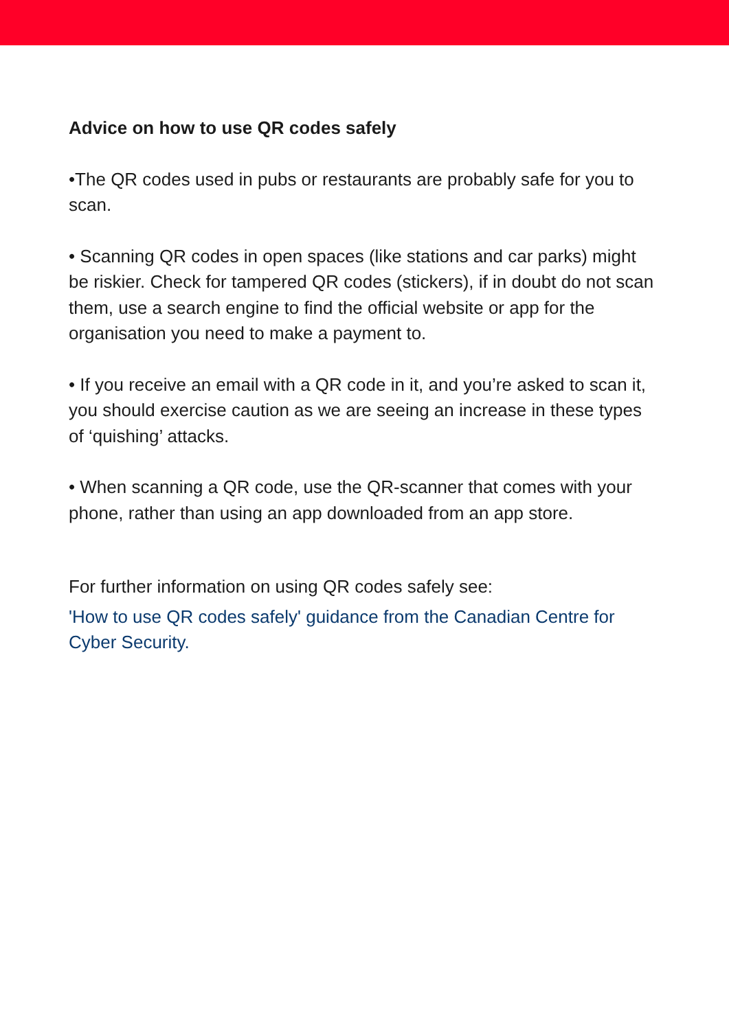Advice on how to use QR codes safely
•The QR codes used in pubs or restaurants are probably safe for you to scan.
• Scanning QR codes in open spaces (like stations and car parks) might be riskier. Check for tampered QR codes (stickers), if in doubt do not scan them, use a search engine to find the official website or app for the organisation you need to make a payment to.
• If you receive an email with a QR code in it, and you’re asked to scan it, you should exercise caution as we are seeing an increase in these types of ‘quishing’ attacks.
• When scanning a QR code, use the QR-scanner that comes with your phone, rather than using an app downloaded from an app store.
For further information on using QR codes safely see:
'How to use QR codes safely' guidance from the Canadian Centre for Cyber Security.